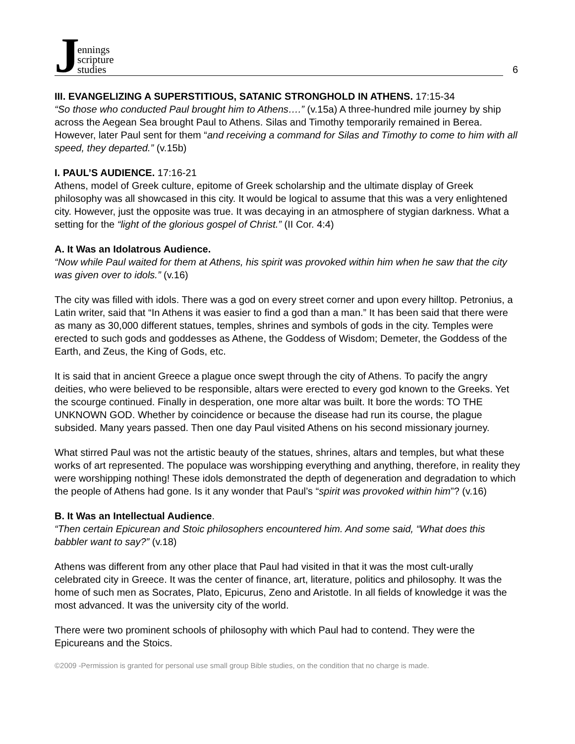Jennings
scripture
studies
6
III. EVANGELIZING A SUPERSTITIOUS, SATANIC STRONGHOLD IN ATHENS. 17:15-34
“So those who conducted Paul brought him to Athens….” (v.15a) A three-hundred mile journey by ship across the Aegean Sea brought Paul to Athens. Silas and Timothy temporarily remained in Berea. However, later Paul sent for them “and receiving a command for Silas and Timothy to come to him with all speed, they departed.” (v.15b)
I. PAUL’S AUDIENCE. 17:16-21
Athens, model of Greek culture, epitome of Greek scholarship and the ultimate display of Greek philosophy was all showcased in this city. It would be logical to assume that this was a very enlightened city. However, just the opposite was true. It was decaying in an atmosphere of stygian darkness. What a setting for the “light of the glorious gospel of Christ.” (II Cor. 4:4)
A. It Was an Idolatrous Audience.
“Now while Paul waited for them at Athens, his spirit was provoked within him when he saw that the city was given over to idols.” (v.16)
The city was filled with idols. There was a god on every street corner and upon every hilltop. Petronius, a Latin writer, said that “In Athens it was easier to find a god than a man.” It has been said that there were as many as 30,000 different statues, temples, shrines and symbols of gods in the city. Temples were erected to such gods and goddesses as Athene, the Goddess of Wisdom; Demeter, the Goddess of the Earth, and Zeus, the King of Gods, etc.
It is said that in ancient Greece a plague once swept through the city of Athens. To pacify the angry deities, who were believed to be responsible, altars were erected to every god known to the Greeks. Yet the scourge continued. Finally in desperation, one more altar was built. It bore the words: TO THE UNKNOWN GOD. Whether by coincidence or because the disease had run its course, the plague subsided. Many years passed. Then one day Paul visited Athens on his second missionary journey.
What stirred Paul was not the artistic beauty of the statues, shrines, altars and temples, but what these works of art represented. The populace was worshipping everything and anything, therefore, in reality they were worshipping nothing! These idols demonstrated the depth of degeneration and degradation to which the people of Athens had gone. Is it any wonder that Paul’s “spirit was provoked within him”? (v.16)
B. It Was an Intellectual Audience.
“Then certain Epicurean and Stoic philosophers encountered him. And some said, “What does this babbler want to say?” (v.18)
Athens was different from any other place that Paul had visited in that it was the most cult-urally celebrated city in Greece. It was the center of finance, art, literature, politics and philosophy. It was the home of such men as Socrates, Plato, Epicurus, Zeno and Aristotle. In all fields of knowledge it was the most advanced. It was the university city of the world.
There were two prominent schools of philosophy with which Paul had to contend. They were the Epicureans and the Stoics.
©2009 -Permission is granted for personal use small group Bible studies, on the condition that no charge is made.